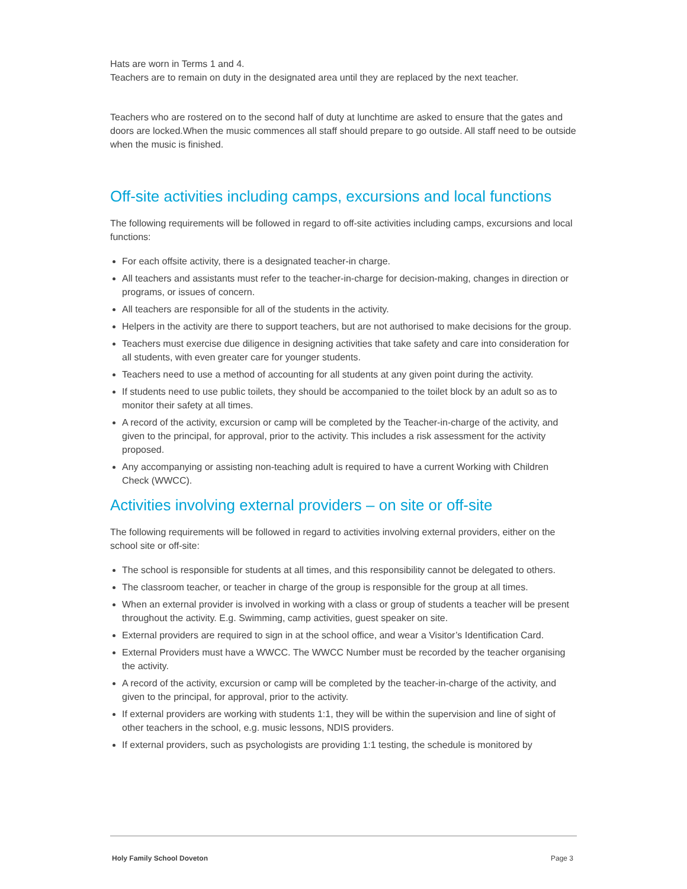Hats are worn in Terms 1 and 4.
Teachers are to remain on duty in the designated area until they are replaced by the next teacher.
Teachers who are rostered on to the second half of duty at lunchtime are asked to ensure that the gates and doors are locked.When the music commences all staff should prepare to go outside. All staff need to be outside when the music is finished.
Off-site activities including camps, excursions and local functions
The following requirements will be followed in regard to off-site activities including camps, excursions and local functions:
For each offsite activity, there is a designated teacher-in charge.
All teachers and assistants must refer to the teacher-in-charge for decision-making, changes in direction or programs, or issues of concern.
All teachers are responsible for all of the students in the activity.
Helpers in the activity are there to support teachers, but are not authorised to make decisions for the group.
Teachers must exercise due diligence in designing activities that take safety and care into consideration for all students, with even greater care for younger students.
Teachers need to use a method of accounting for all students at any given point during the activity.
If students need to use public toilets, they should be accompanied to the toilet block by an adult so as to monitor their safety at all times.
A record of the activity, excursion or camp will be completed by the Teacher-in-charge of the activity, and given to the principal, for approval, prior to the activity. This includes a risk assessment for the activity proposed.
Any accompanying or assisting non-teaching adult is required to have a current Working with Children Check (WWCC).
Activities involving external providers – on site or off-site
The following requirements will be followed in regard to activities involving external providers, either on the school site or off-site:
The school is responsible for students at all times, and this responsibility cannot be delegated to others.
The classroom teacher, or teacher in charge of the group is responsible for the group at all times.
When an external provider is involved in working with a class or group of students a teacher will be present throughout the activity. E.g. Swimming, camp activities, guest speaker on site.
External providers are required to sign in at the school office, and wear a Visitor’s Identification Card.
External Providers must have a WWCC. The WWCC Number must be recorded by the teacher organising the activity.
A record of the activity, excursion or camp will be completed by the teacher-in-charge of the activity, and given to the principal, for approval, prior to the activity.
If external providers are working with students 1:1, they will be within the supervision and line of sight of other teachers in the school, e.g. music lessons, NDIS providers.
If external providers, such as psychologists are providing 1:1 testing, the schedule is monitored by
Holy Family School Doveton Page 3